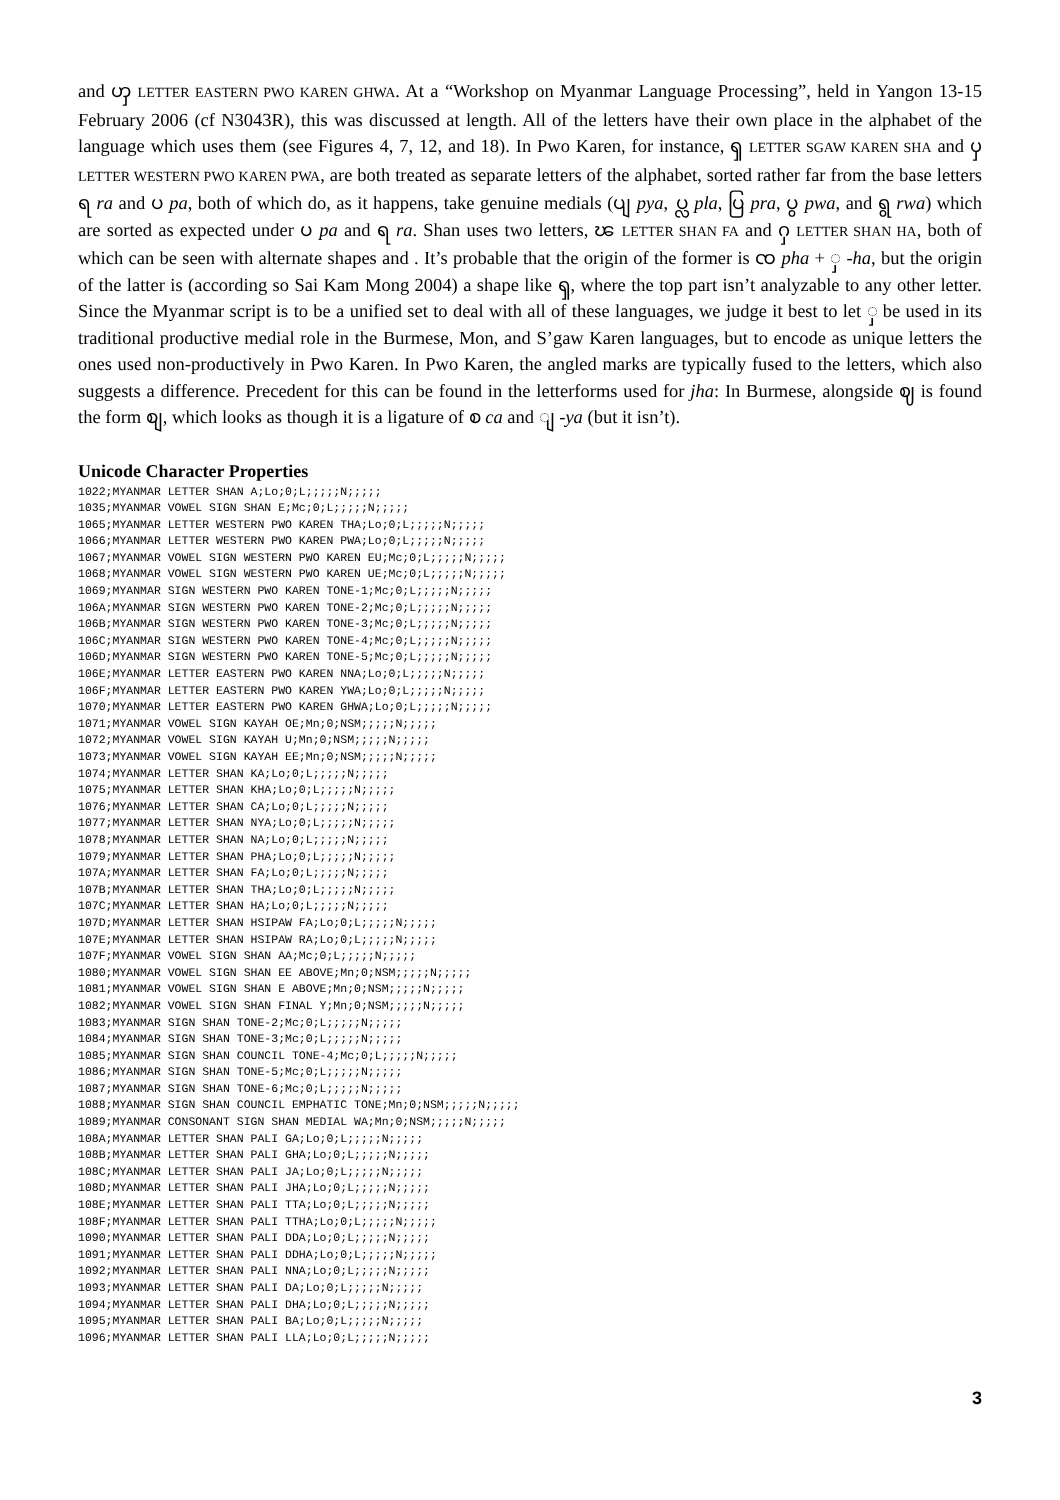and ၯ LETTER EASTERN PWO KAREN GHWA. At a “Workshop on Myanmar Language Processing”, held in Yangon 13-15 February 2006 (cf N3043R), this was discussed at length. All of the letters have their own place in the alphabet of the language which uses them (see Figures 4, 7, 12, and 18). In Pwo Karen, for instance, ၡ LETTER SGAW KAREN SHA and ၦ LETTER WESTERN PWO KAREN PWA, are both treated as separate letters of the alphabet, sorted rather far from the base letters ရ ra and ပ pa, both of which do, as it happens, take genuine medials (ပျ pya, ပ္လ pla, ပြ pra, ပွ pwa, and ရွ rwa) which are sorted as expected under ပ pa and ရ ra. Shan uses two letters, ၽ LETTER SHAN FA and ႁ LETTER SHAN HA, both of which can be seen with alternate shapes and . It’s probable that the origin of the former is ၸ pha + ှ -ha, but the origin of the latter is (according so Sai Kam Mong 2004) a shape like ၡ, where the top part isn’t analyzable to any other letter. Since the Myanmar script is to be a unified set to deal with all of these languages, we judge it best to let ှ be used in its traditional productive medial role in the Burmese, Mon, and S’gaw Karen languages, but to encode as unique letters the ones used non-productively in Pwo Karen. In Pwo Karen, the angled marks are typically fused to the letters, which also suggests a difference. Precedent for this can be found in the letterforms used for jha: In Burmese, alongside ဈ is found the form စျ, which looks as though it is a ligature of စ ca and ျ -ya (but it isn’t).
Unicode Character Properties
1022;MYANMAR LETTER SHAN A;Lo;0;L;;;;;N;;;;;
1035;MYANMAR VOWEL SIGN SHAN E;Mc;0;L;;;;;N;;;;;
1065;MYANMAR LETTER WESTERN PWO KAREN THA;Lo;0;L;;;;;N;;;;;
1066;MYANMAR LETTER WESTERN PWO KAREN PWA;Lo;0;L;;;;;N;;;;;
1067;MYANMAR VOWEL SIGN WESTERN PWO KAREN EU;Mc;0;L;;;;;N;;;;;
1068;MYANMAR VOWEL SIGN WESTERN PWO KAREN UE;Mc;0;L;;;;;N;;;;;
1069;MYANMAR SIGN WESTERN PWO KAREN TONE-1;Mc;0;L;;;;;N;;;;;
106A;MYANMAR SIGN WESTERN PWO KAREN TONE-2;Mc;0;L;;;;;N;;;;;
106B;MYANMAR SIGN WESTERN PWO KAREN TONE-3;Mc;0;L;;;;;N;;;;;
106C;MYANMAR SIGN WESTERN PWO KAREN TONE-4;Mc;0;L;;;;;N;;;;;
106D;MYANMAR SIGN WESTERN PWO KAREN TONE-5;Mc;0;L;;;;;N;;;;;
106E;MYANMAR LETTER EASTERN PWO KAREN NNA;Lo;0;L;;;;;N;;;;;
106F;MYANMAR LETTER EASTERN PWO KAREN YWA;Lo;0;L;;;;;N;;;;;
1070;MYANMAR LETTER EASTERN PWO KAREN GHWA;Lo;0;L;;;;;N;;;;;
1071;MYANMAR VOWEL SIGN KAYAH OE;Mn;0;NSM;;;;;N;;;;;
1072;MYANMAR VOWEL SIGN KAYAH U;Mn;0;NSM;;;;;N;;;;;
1073;MYANMAR VOWEL SIGN KAYAH EE;Mn;0;NSM;;;;;N;;;;;
1074;MYANMAR LETTER SHAN KA;Lo;0;L;;;;;N;;;;;
1075;MYANMAR LETTER SHAN KHA;Lo;0;L;;;;;N;;;;;
1076;MYANMAR LETTER SHAN CA;Lo;0;L;;;;;N;;;;;
1077;MYANMAR LETTER SHAN NYA;Lo;0;L;;;;;N;;;;;
1078;MYANMAR LETTER SHAN NA;Lo;0;L;;;;;N;;;;;
1079;MYANMAR LETTER SHAN PHA;Lo;0;L;;;;;N;;;;;
107A;MYANMAR LETTER SHAN FA;Lo;0;L;;;;;N;;;;;
107B;MYANMAR LETTER SHAN THA;Lo;0;L;;;;;N;;;;;
107C;MYANMAR LETTER SHAN HA;Lo;0;L;;;;;N;;;;;
107D;MYANMAR LETTER SHAN HSIPAW FA;Lo;0;L;;;;;N;;;;;
107E;MYANMAR LETTER SHAN HSIPAW RA;Lo;0;L;;;;;N;;;;;
107F;MYANMAR VOWEL SIGN SHAN AA;Mc;0;L;;;;;N;;;;;
1080;MYANMAR VOWEL SIGN SHAN EE ABOVE;Mn;0;NSM;;;;;N;;;;;
1081;MYANMAR VOWEL SIGN SHAN E ABOVE;Mn;0;NSM;;;;;N;;;;;
1082;MYANMAR VOWEL SIGN SHAN FINAL Y;Mn;0;NSM;;;;;N;;;;;
1083;MYANMAR SIGN SHAN TONE-2;Mc;0;L;;;;;N;;;;;
1084;MYANMAR SIGN SHAN TONE-3;Mc;0;L;;;;;N;;;;;
1085;MYANMAR SIGN SHAN COUNCIL TONE-4;Mc;0;L;;;;;N;;;;;
1086;MYANMAR SIGN SHAN TONE-5;Mc;0;L;;;;;N;;;;;
1087;MYANMAR SIGN SHAN TONE-6;Mc;0;L;;;;;N;;;;;
1088;MYANMAR SIGN SHAN COUNCIL EMPHATIC TONE;Mn;0;NSM;;;;;N;;;;;
1089;MYANMAR CONSONANT SIGN SHAN MEDIAL WA;Mn;0;NSM;;;;;N;;;;;
108A;MYANMAR LETTER SHAN PALI GA;Lo;0;L;;;;;N;;;;;
108B;MYANMAR LETTER SHAN PALI GHA;Lo;0;L;;;;;N;;;;;
108C;MYANMAR LETTER SHAN PALI JA;Lo;0;L;;;;;N;;;;;
108D;MYANMAR LETTER SHAN PALI JHA;Lo;0;L;;;;;N;;;;;
108E;MYANMAR LETTER SHAN PALI TTA;Lo;0;L;;;;;N;;;;;
108F;MYANMAR LETTER SHAN PALI TTHA;Lo;0;L;;;;;N;;;;;
1090;MYANMAR LETTER SHAN PALI DDA;Lo;0;L;;;;;N;;;;;
1091;MYANMAR LETTER SHAN PALI DDHA;Lo;0;L;;;;;N;;;;;
1092;MYANMAR LETTER SHAN PALI NNA;Lo;0;L;;;;;N;;;;;
1093;MYANMAR LETTER SHAN PALI DA;Lo;0;L;;;;;N;;;;;
1094;MYANMAR LETTER SHAN PALI DHA;Lo;0;L;;;;;N;;;;;
1095;MYANMAR LETTER SHAN PALI BA;Lo;0;L;;;;;N;;;;;
1096;MYANMAR LETTER SHAN PALI LLA;Lo;0;L;;;;;N;;;;;
3